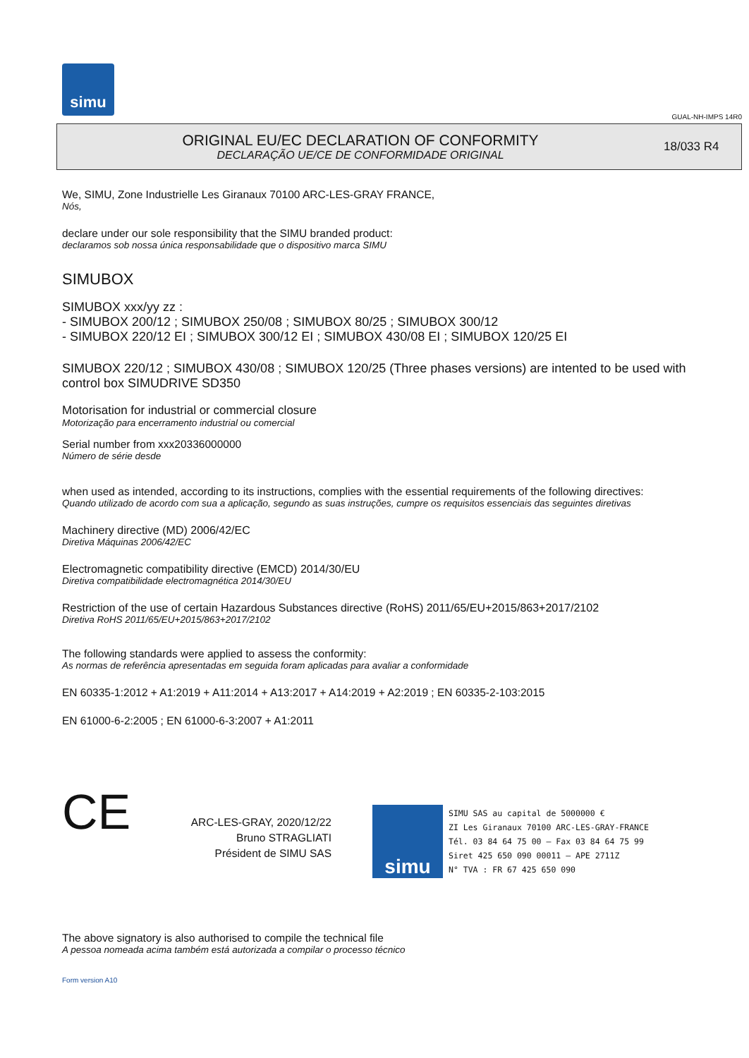simu
GUAL-NH-IMPS 14R0
ORIGINAL EU/EC DECLARATION OF CONFORMITY
DECLARAÇÃO UE/CE DE CONFORMIDADE ORIGINAL
18/033 R4
We, SIMU, Zone Industrielle Les Giranaux 70100 ARC-LES-GRAY FRANCE,
Nós,
declare under our sole responsibility that the SIMU branded product:
declaramos sob nossa única responsabilidade que o dispositivo marca SIMU
SIMUBOX
SIMUBOX xxx/yy zz :
- SIMUBOX 200/12 ; SIMUBOX 250/08 ; SIMUBOX 80/25 ; SIMUBOX 300/12
- SIMUBOX 220/12 EI ; SIMUBOX 300/12 EI ; SIMUBOX 430/08 EI ; SIMUBOX 120/25 EI
SIMUBOX 220/12 ; SIMUBOX 430/08 ; SIMUBOX 120/25 (Three phases versions) are intented to be used with control box SIMUDRIVE SD350
Motorisation for industrial or commercial closure
Motorização para encerramento industrial ou comercial
Serial number from xxx20336000000
Número de série desde
when used as intended, according to its instructions, complies with the essential requirements of the following directives:
Quando utilizado de acordo com sua a aplicação, segundo as suas instruções, cumpre os requisitos essenciais das seguintes diretivas
Machinery directive (MD) 2006/42/EC
Diretiva Máquinas 2006/42/EC
Electromagnetic compatibility directive (EMCD) 2014/30/EU
Diretiva compatibilidade electromagnética 2014/30/EU
Restriction of the use of certain Hazardous Substances directive (RoHS) 2011/65/EU+2015/863+2017/2102
Diretiva RoHS 2011/65/EU+2015/863+2017/2102
The following standards were applied to assess the conformity:
As normas de referência apresentadas em seguida foram aplicadas para avaliar a conformidade
EN 60335-1:2012 + A1:2019 + A11:2014 + A13:2017 + A14:2019 + A2:2019 ; EN 60335-2-103:2015
EN 61000-6-2:2005 ; EN 61000-6-3:2007 + A1:2011
CE
ARC-LES-GRAY, 2020/12/22
Bruno STRAGLIATI
Président de SIMU SAS
simu
SIMU SAS au capital de 5000000 €
ZI Les Giranaux 70100 ARC-LES-GRAY-FRANCE
Tél. 03 84 64 75 00 – Fax 03 84 64 75 99
Siret 425 650 090 00011 – APE 2711Z
N° TVA : FR 67 425 650 090
The above signatory is also authorised to compile the technical file
A pessoa nomeada acima também está autorizada a compilar o processo técnico
Form version A10